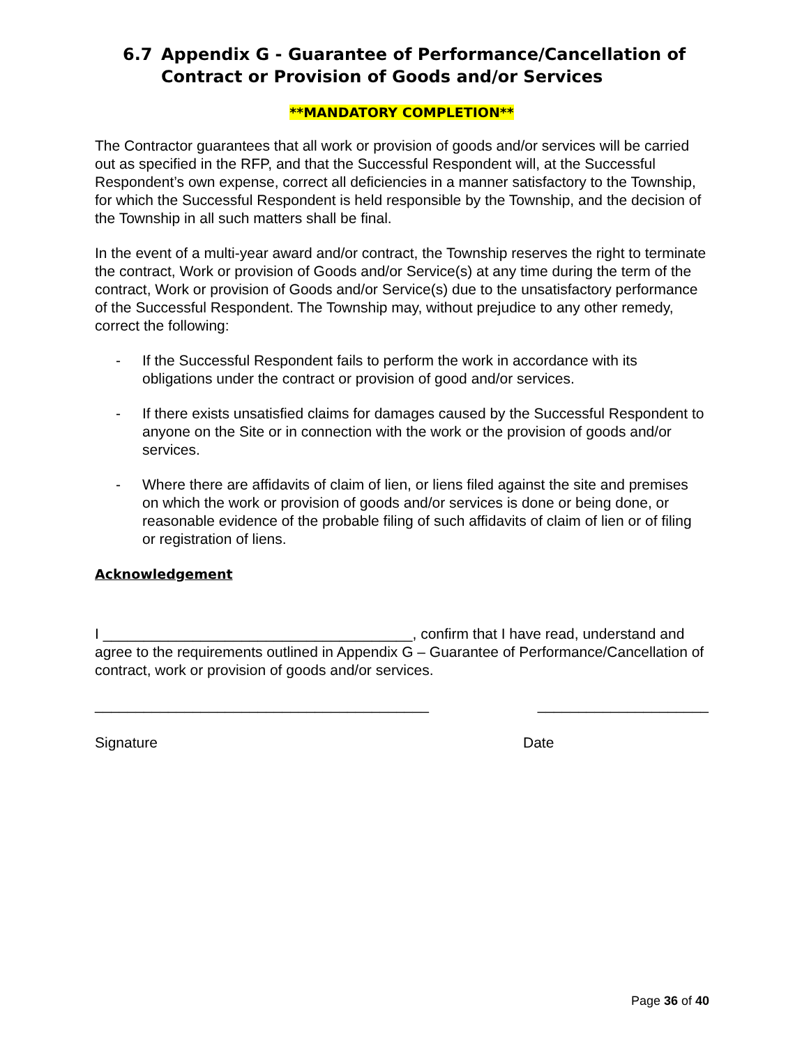6.7 Appendix G - Guarantee of Performance/Cancellation of Contract or Provision of Goods and/or Services
**MANDATORY COMPLETION**
The Contractor guarantees that all work or provision of goods and/or services will be carried out as specified in the RFP, and that the Successful Respondent will, at the Successful Respondent’s own expense, correct all deficiencies in a manner satisfactory to the Township, for which the Successful Respondent is held responsible by the Township, and the decision of the Township in all such matters shall be final.
In the event of a multi-year award and/or contract, the Township reserves the right to terminate the contract, Work or provision of Goods and/or Service(s) at any time during the term of the contract, Work or provision of Goods and/or Service(s) due to the unsatisfactory performance of the Successful Respondent. The Township may, without prejudice to any other remedy, correct the following:
- If the Successful Respondent fails to perform the work in accordance with its obligations under the contract or provision of good and/or services.
- If there exists unsatisfied claims for damages caused by the Successful Respondent to anyone on the Site or in connection with the work or the provision of goods and/or services.
- Where there are affidavits of claim of lien, or liens filed against the site and premises on which the work or provision of goods and/or services is done or being done, or reasonable evidence of the probable filing of such affidavits of claim of lien or of filing or registration of liens.
Acknowledgement
I ______________________________________, confirm that I have read, understand and agree to the requirements outlined in Appendix G – Guarantee of Performance/Cancellation of contract, work or provision of goods and/or services.
_________________________________________ _____________________
Signature Date
Page 36 of 40